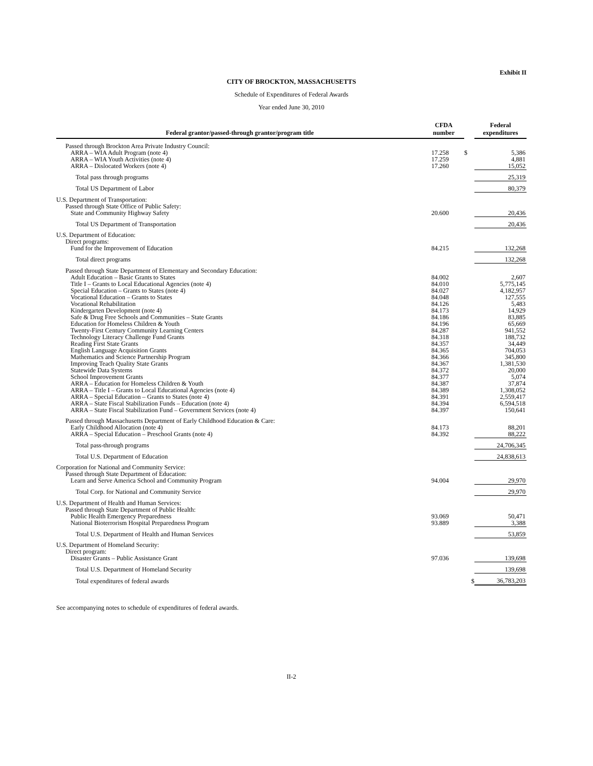Exhibit II
CITY OF BROCKTON, MASSACHUSETTS
Schedule of Expenditures of Federal Awards
Year ended June 30, 2010
| Federal grantor/passed-through grantor/program title | CFDA number | | Federal expenditures |
| --- | --- | --- | --- |
| Passed through Brockton Area Private Industry Council: | | | |
| ARRA – WIA Adult Program (note 4) | 17.258 | $ | 5,386 |
| ARRA – WIA Youth Activities (note 4) | 17.259 | | 4,881 |
| ARRA – Dislocated Workers (note 4) | 17.260 | | 15,052 |
| Total pass through programs | | | 25,319 |
| Total US Department of Labor | | | 80,379 |
| U.S. Department of Transportation: | | | |
| Passed through State Office of Public Safety: | | | |
| State and Community Highway Safety | 20.600 | | 20,436 |
| Total US Department of Transportation | | | 20,436 |
| U.S. Department of Education: | | | |
| Direct programs: | | | |
| Fund for the Improvement of Education | 84.215 | | 132,268 |
| Total direct programs | | | 132,268 |
| Passed through State Department of Elementary and Secondary Education: | | | |
| Adult Education – Basic Grants to States | 84.002 | | 2,607 |
| Title I – Grants to Local Educational Agencies (note 4) | 84.010 | | 5,775,145 |
| Special Education – Grants to States (note 4) | 84.027 | | 4,182,957 |
| Vocational Education – Grants to States | 84.048 | | 127,555 |
| Vocational Rehabilitation | 84.126 | | 5,483 |
| Kindergarten Development (note 4) | 84.173 | | 14,929 |
| Safe & Drug Free Schools and Communities – State Grants | 84.186 | | 83,885 |
| Education for Homeless Children & Youth | 84.196 | | 65,669 |
| Twenty-First Century Community Learning Centers | 84.287 | | 941,552 |
| Technology Literacy Challenge Fund Grants | 84.318 | | 188,732 |
| Reading First State Grants | 84.357 | | 34,449 |
| English Language Acquisition Grants | 84.365 | | 704,053 |
| Mathematics and Science Partnership Program | 84.366 | | 345,800 |
| Improving Teach Quality State Grants | 84.367 | | 1,381,530 |
| Statewide Data Systems | 84.372 | | 20,000 |
| School Improvement Grants | 84.377 | | 5,074 |
| ARRA – Education for Homeless Children & Youth | 84.387 | | 37,874 |
| ARRA – Title I – Grants to Local Educational Agencies (note 4) | 84.389 | | 1,308,052 |
| ARRA – Special Education – Grants to States (note 4) | 84.391 | | 2,559,417 |
| ARRA – State Fiscal Stabilization Funds – Education (note 4) | 84.394 | | 6,594,518 |
| ARRA – State Fiscal Stabilization Fund – Government Services (note 4) | 84.397 | | 150,641 |
| Passed through Massachusetts Department of Early Childhood Education & Care: | | | |
| Early Childhood Allocation (note 4) | 84.173 | | 88,201 |
| ARRA – Special Education – Preschool Grants (note 4) | 84.392 | | 88,222 |
| Total pass-through programs | | | 24,706,345 |
| Total U.S. Department of Education | | | 24,838,613 |
| Corporation for National and Community Service: | | | |
| Passed through State Department of Education: | | | |
| Learn and Serve America School and Community Program | 94.004 | | 29,970 |
| Total Corp. for National and Community Service | | | 29,970 |
| U.S. Department of Health and Human Services: | | | |
| Passed through State Department of Public Health: | | | |
| Public Health Emergency Preparedness | 93.069 | | 50,471 |
| National Bioterrorism Hospital Preparedness Program | 93.889 | | 3,388 |
| Total U.S. Department of Health and Human Services | | | 53,859 |
| U.S. Department of Homeland Security: | | | |
| Direct program: | | | |
| Disaster Grants – Public Assistance Grant | 97.036 | | 139,698 |
| Total U.S. Department of Homeland Security | | | 139,698 |
| Total expenditures of federal awards | | $ | 36,783,203 |
See accompanying notes to schedule of expenditures of federal awards.
II-2